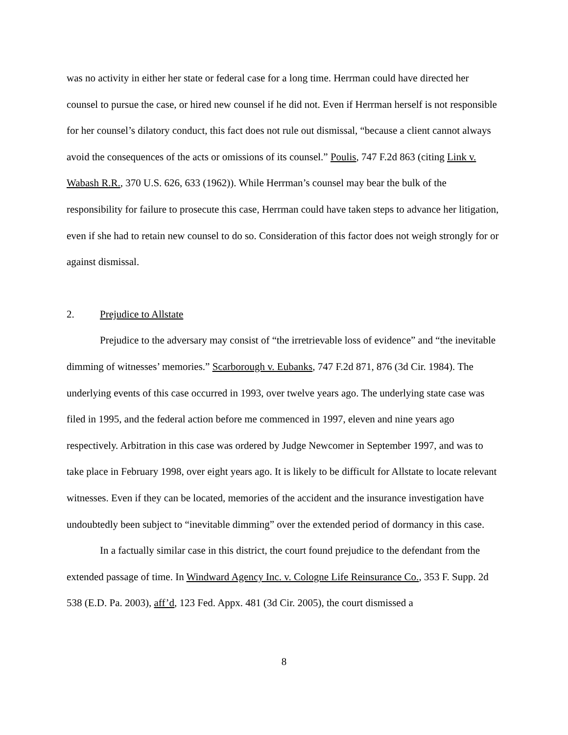was no activity in either her state or federal case for a long time. Herrman could have directed her counsel to pursue the case, or hired new counsel if he did not. Even if Herrman herself is not responsible for her counsel’s dilatory conduct, this fact does not rule out dismissal, “because a client cannot always avoid the consequences of the acts or omissions of its counsel.” Poulis, 747 F.2d 863 (citing Link v. Wabash R.R., 370 U.S. 626, 633 (1962)). While Herrman’s counsel may bear the bulk of the responsibility for failure to prosecute this case, Herrman could have taken steps to advance her litigation, even if she had to retain new counsel to do so. Consideration of this factor does not weigh strongly for or against dismissal.
2. Prejudice to Allstate
Prejudice to the adversary may consist of “the irretrievable loss of evidence” and “the inevitable dimming of witnesses’ memories.” Scarborough v. Eubanks, 747 F.2d 871, 876 (3d Cir. 1984). The underlying events of this case occurred in 1993, over twelve years ago. The underlying state case was filed in 1995, and the federal action before me commenced in 1997, eleven and nine years ago respectively. Arbitration in this case was ordered by Judge Newcomer in September 1997, and was to take place in February 1998, over eight years ago. It is likely to be difficult for Allstate to locate relevant witnesses. Even if they can be located, memories of the accident and the insurance investigation have undoubtedly been subject to “inevitable dimming” over the extended period of dormancy in this case.
In a factually similar case in this district, the court found prejudice to the defendant from the extended passage of time. In Windward Agency Inc. v. Cologne Life Reinsurance Co., 353 F. Supp. 2d 538 (E.D. Pa. 2003), aff’d, 123 Fed. Appx. 481 (3d Cir. 2005), the court dismissed a
8